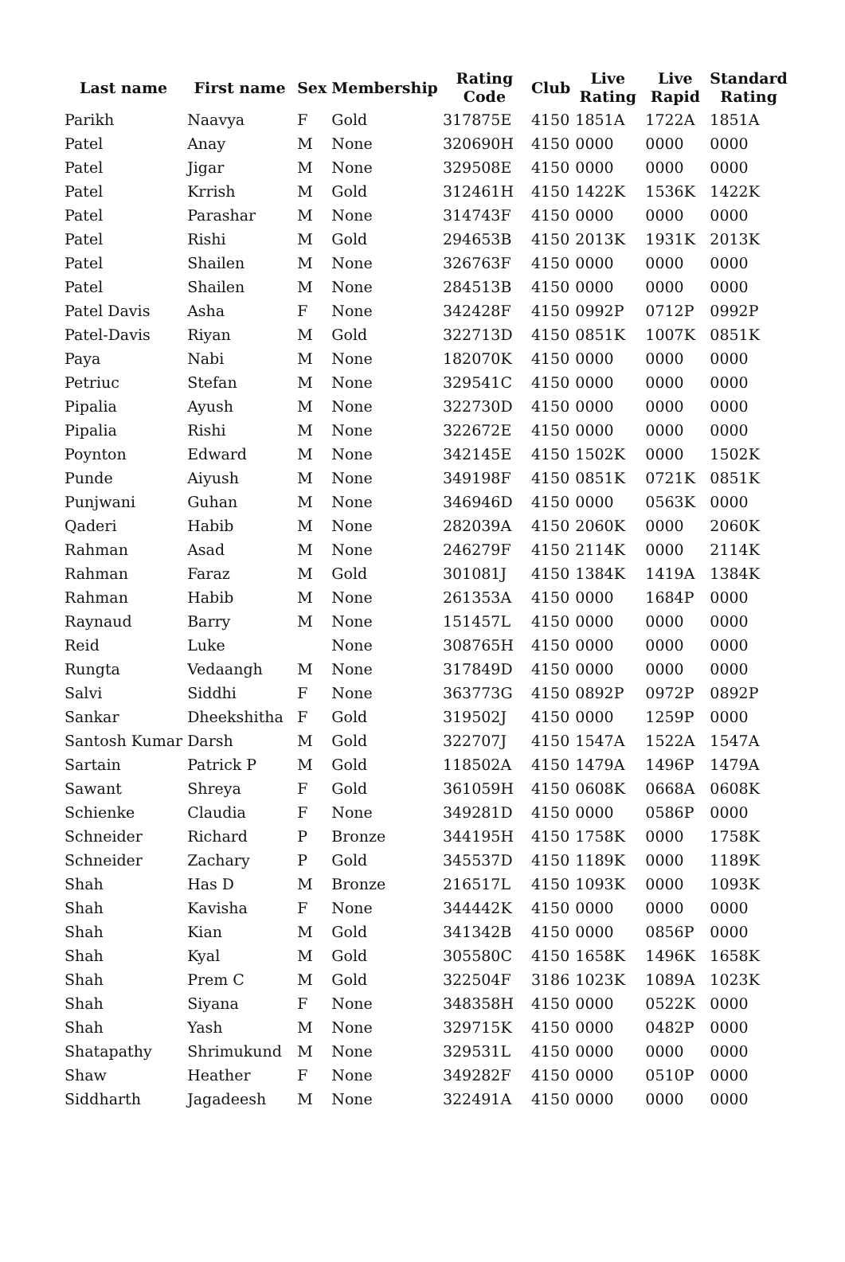| Last name | First name | Sex | Membership | Rating Code | Club | Live Rating | Live Rapid | Standard Rating |
| --- | --- | --- | --- | --- | --- | --- | --- | --- |
| Parikh | Naavya | F | Gold | 317875E | 4150 | 1851A | 1722A | 1851A |
| Patel | Anay | M | None | 320690H | 4150 | 0000 | 0000 | 0000 |
| Patel | Jigar | M | None | 329508E | 4150 | 0000 | 0000 | 0000 |
| Patel | Krrish | M | Gold | 312461H | 4150 | 1422K | 1536K | 1422K |
| Patel | Parashar | M | None | 314743F | 4150 | 0000 | 0000 | 0000 |
| Patel | Rishi | M | Gold | 294653B | 4150 | 2013K | 1931K | 2013K |
| Patel | Shailen | M | None | 326763F | 4150 | 0000 | 0000 | 0000 |
| Patel | Shailen | M | None | 284513B | 4150 | 0000 | 0000 | 0000 |
| Patel Davis | Asha | F | None | 342428F | 4150 | 0992P | 0712P | 0992P |
| Patel-Davis | Riyan | M | Gold | 322713D | 4150 | 0851K | 1007K | 0851K |
| Paya | Nabi | M | None | 182070K | 4150 | 0000 | 0000 | 0000 |
| Petriuc | Stefan | M | None | 329541C | 4150 | 0000 | 0000 | 0000 |
| Pipalia | Ayush | M | None | 322730D | 4150 | 0000 | 0000 | 0000 |
| Pipalia | Rishi | M | None | 322672E | 4150 | 0000 | 0000 | 0000 |
| Poynton | Edward | M | None | 342145E | 4150 | 1502K | 0000 | 1502K |
| Punde | Aiyush | M | None | 349198F | 4150 | 0851K | 0721K | 0851K |
| Punjwani | Guhan | M | None | 346946D | 4150 | 0000 | 0563K | 0000 |
| Qaderi | Habib | M | None | 282039A | 4150 | 2060K | 0000 | 2060K |
| Rahman | Asad | M | None | 246279F | 4150 | 2114K | 0000 | 2114K |
| Rahman | Faraz | M | Gold | 301081J | 4150 | 1384K | 1419A | 1384K |
| Rahman | Habib | M | None | 261353A | 4150 | 0000 | 1684P | 0000 |
| Raynaud | Barry | M | None | 151457L | 4150 | 0000 | 0000 | 0000 |
| Reid | Luke | | None | 308765H | 4150 | 0000 | 0000 | 0000 |
| Rungta | Vedaangh | M | None | 317849D | 4150 | 0000 | 0000 | 0000 |
| Salvi | Siddhi | F | None | 363773G | 4150 | 0892P | 0972P | 0892P |
| Sankar | Dheekshitha | F | Gold | 319502J | 4150 | 0000 | 1259P | 0000 |
| Santosh Kumar | Darsh | M | Gold | 322707J | 4150 | 1547A | 1522A | 1547A |
| Sartain | Patrick P | M | Gold | 118502A | 4150 | 1479A | 1496P | 1479A |
| Sawant | Shreya | F | Gold | 361059H | 4150 | 0608K | 0668A | 0608K |
| Schienke | Claudia | F | None | 349281D | 4150 | 0000 | 0586P | 0000 |
| Schneider | Richard | P | Bronze | 344195H | 4150 | 1758K | 0000 | 1758K |
| Schneider | Zachary | P | Gold | 345537D | 4150 | 1189K | 0000 | 1189K |
| Shah | Has D | M | Bronze | 216517L | 4150 | 1093K | 0000 | 1093K |
| Shah | Kavisha | F | None | 344442K | 4150 | 0000 | 0000 | 0000 |
| Shah | Kian | M | Gold | 341342B | 4150 | 0000 | 0856P | 0000 |
| Shah | Kyal | M | Gold | 305580C | 4150 | 1658K | 1496K | 1658K |
| Shah | Prem C | M | Gold | 322504F | 3186 | 1023K | 1089A | 1023K |
| Shah | Siyana | F | None | 348358H | 4150 | 0000 | 0522K | 0000 |
| Shah | Yash | M | None | 329715K | 4150 | 0000 | 0482P | 0000 |
| Shatapathy | Shrimukund | M | None | 329531L | 4150 | 0000 | 0000 | 0000 |
| Shaw | Heather | F | None | 349282F | 4150 | 0000 | 0510P | 0000 |
| Siddharth | Jagadeesh | M | None | 322491A | 4150 | 0000 | 0000 | 0000 |